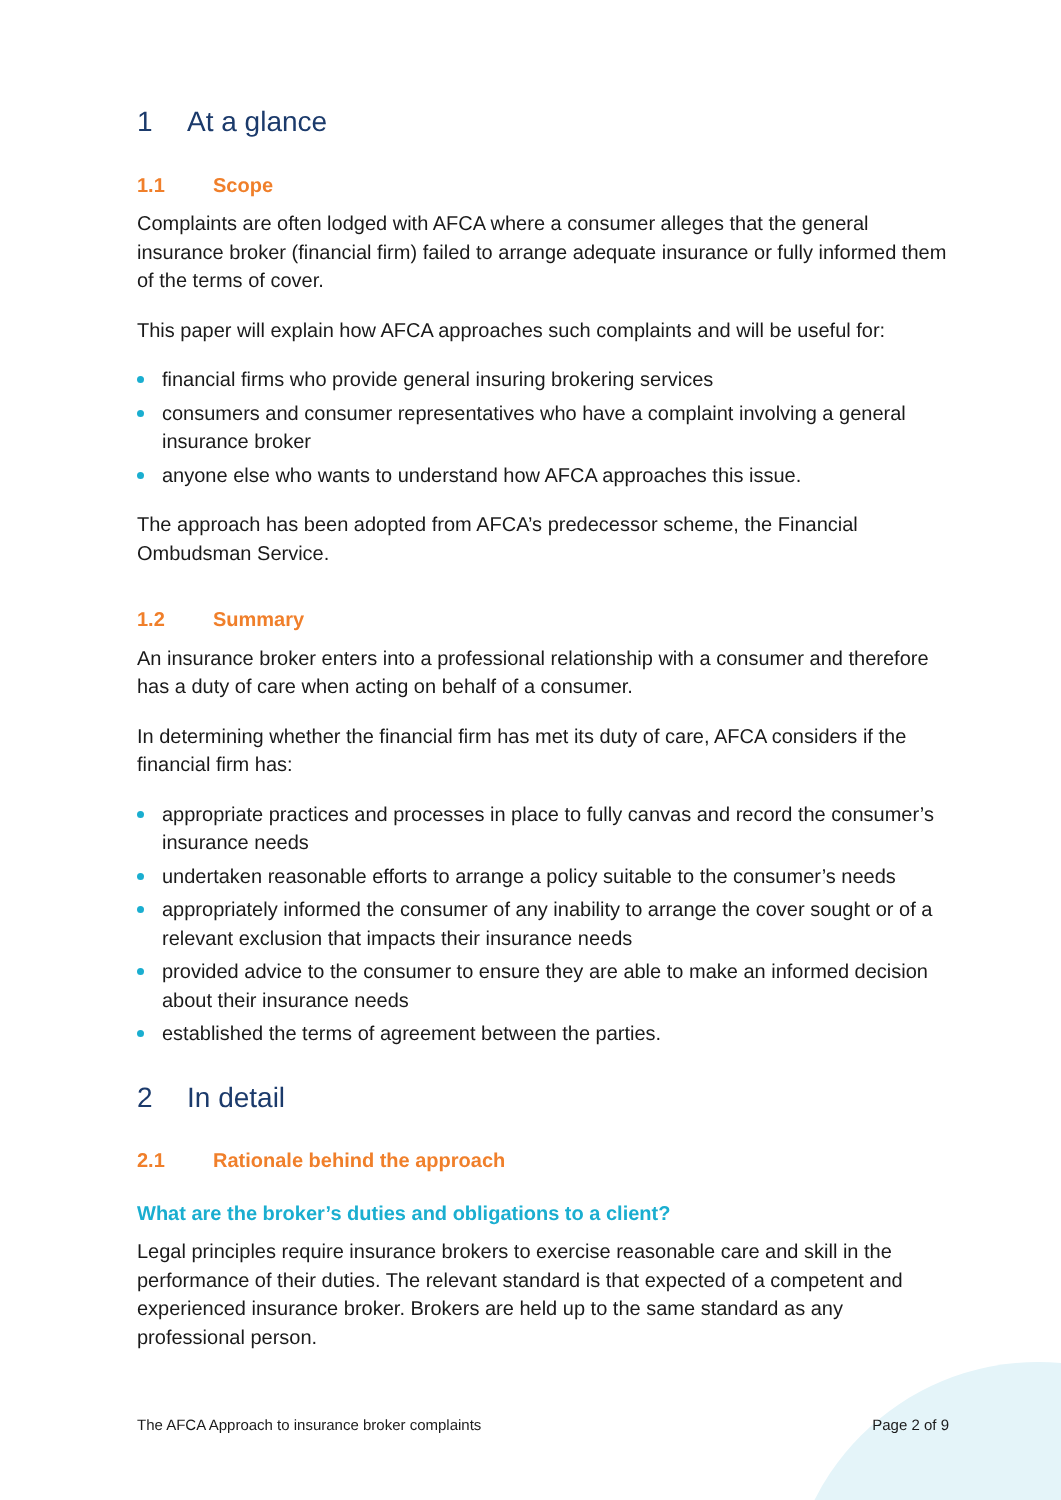1 At a glance
1.1 Scope
Complaints are often lodged with AFCA where a consumer alleges that the general insurance broker (financial firm) failed to arrange adequate insurance or fully informed them of the terms of cover.
This paper will explain how AFCA approaches such complaints and will be useful for:
financial firms who provide general insuring brokering services
consumers and consumer representatives who have a complaint involving a general insurance broker
anyone else who wants to understand how AFCA approaches this issue.
The approach has been adopted from AFCA’s predecessor scheme, the Financial Ombudsman Service.
1.2 Summary
An insurance broker enters into a professional relationship with a consumer and therefore has a duty of care when acting on behalf of a consumer.
In determining whether the financial firm has met its duty of care, AFCA considers if the financial firm has:
appropriate practices and processes in place to fully canvas and record the consumer’s insurance needs
undertaken reasonable efforts to arrange a policy suitable to the consumer’s needs
appropriately informed the consumer of any inability to arrange the cover sought or of a relevant exclusion that impacts their insurance needs
provided advice to the consumer to ensure they are able to make an informed decision about their insurance needs
established the terms of agreement between the parties.
2 In detail
2.1 Rationale behind the approach
What are the broker’s duties and obligations to a client?
Legal principles require insurance brokers to exercise reasonable care and skill in the performance of their duties. The relevant standard is that expected of a competent and experienced insurance broker. Brokers are held up to the same standard as any professional person.
The AFCA Approach to insurance broker complaints Page 2 of 9